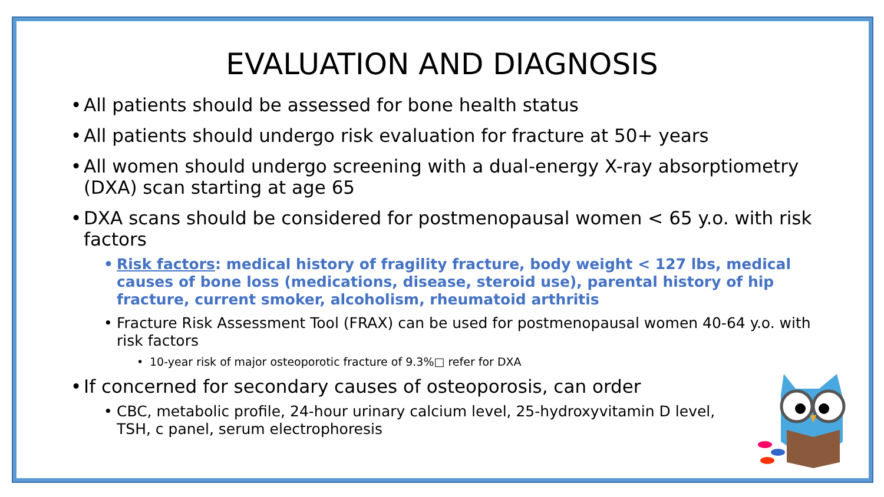EVALUATION AND DIAGNOSIS
All patients should be assessed for bone health status
All patients should undergo risk evaluation for fracture at 50+ years
All women should undergo screening with a dual-energy X-ray absorptiometry (DXA) scan starting at age 65
DXA scans should be considered for postmenopausal women < 65 y.o. with risk factors
Risk factors: medical history of fragility fracture, body weight < 127 lbs, medical causes of bone loss (medications, disease, steroid use), parental history of hip fracture, current smoker, alcoholism, rheumatoid arthritis
Fracture Risk Assessment Tool (FRAX) can be used for postmenopausal women 40-64 y.o. with risk factors
10-year risk of major osteoporotic fracture of 9.3%□ refer for DXA
If concerned for secondary causes of osteoporosis, can order
CBC, metabolic profile, 24-hour urinary calcium level, 25-hydroxyvitamin D level, TSH, c panel, serum electrophoresis